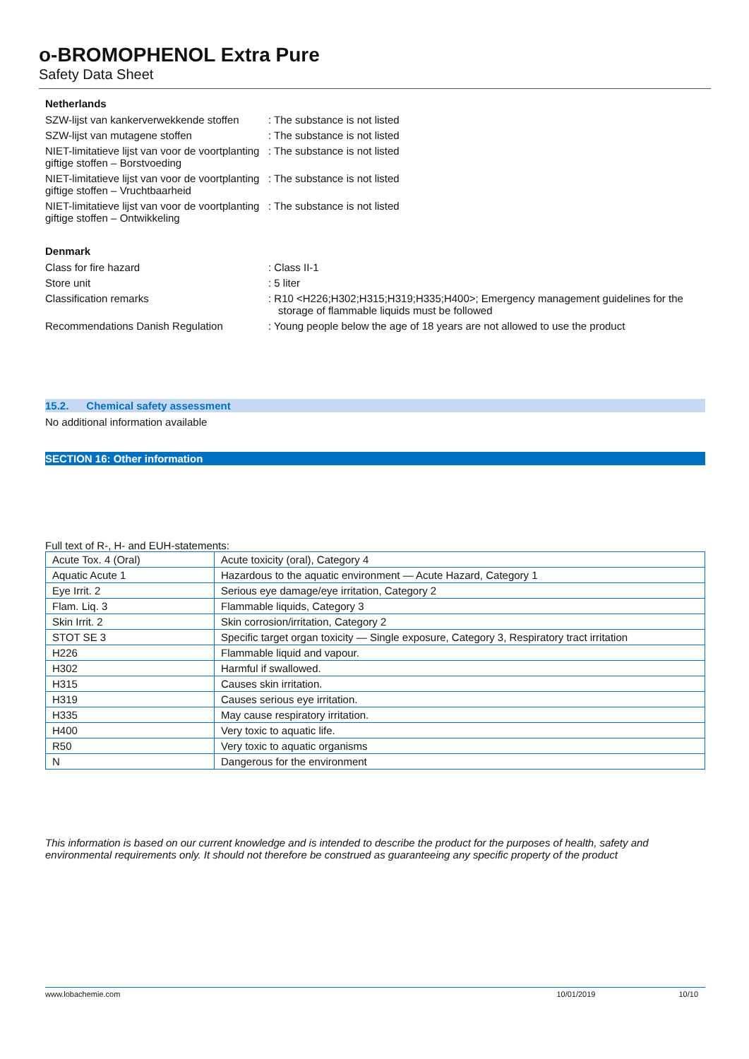o-BROMOPHENOL Extra Pure
Safety Data Sheet
Netherlands
SZW-lijst van kankerverwekkende stoffen
: The substance is not listed
SZW-lijst van mutagene stoffen : The substance is not listed
NIET-limitatieve lijst van voor de voortplanting giftige stoffen – Borstvoeding
: The substance is not listed
NIET-limitatieve lijst van voor de voortplanting giftige stoffen – Vruchtbaarheid
: The substance is not listed
NIET-limitatieve lijst van voor de voortplanting giftige stoffen – Ontwikkeling
: The substance is not listed
Denmark
Class for fire hazard : Class II-1
Store unit : 5 liter
Classification remarks : R10 <H226;H302;H315;H319;H335;H400>; Emergency management guidelines for the storage of flammable liquids must be followed
Recommendations Danish Regulation : Young people below the age of 18 years are not allowed to use the product
15.2. Chemical safety assessment
No additional information available
SECTION 16: Other information
Full text of R-, H- and EUH-statements:
| Acute Tox. 4 (Oral) | Acute toxicity (oral), Category 4 |
| Aquatic Acute 1 | Hazardous to the aquatic environment — Acute Hazard, Category 1 |
| Eye Irrit. 2 | Serious eye damage/eye irritation, Category 2 |
| Flam. Liq. 3 | Flammable liquids, Category 3 |
| Skin Irrit. 2 | Skin corrosion/irritation, Category 2 |
| STOT SE 3 | Specific target organ toxicity — Single exposure, Category 3, Respiratory tract irritation |
| H226 | Flammable liquid and vapour. |
| H302 | Harmful if swallowed. |
| H315 | Causes skin irritation. |
| H319 | Causes serious eye irritation. |
| H335 | May cause respiratory irritation. |
| H400 | Very toxic to aquatic life. |
| R50 | Very toxic to aquatic organisms |
| N | Dangerous for the environment |
This information is based on our current knowledge and is intended to describe the product for the purposes of health, safety and environmental requirements only. It should not therefore be construed as guaranteeing any specific property of the product
www.lobachemie.com 10/01/2019 10/10